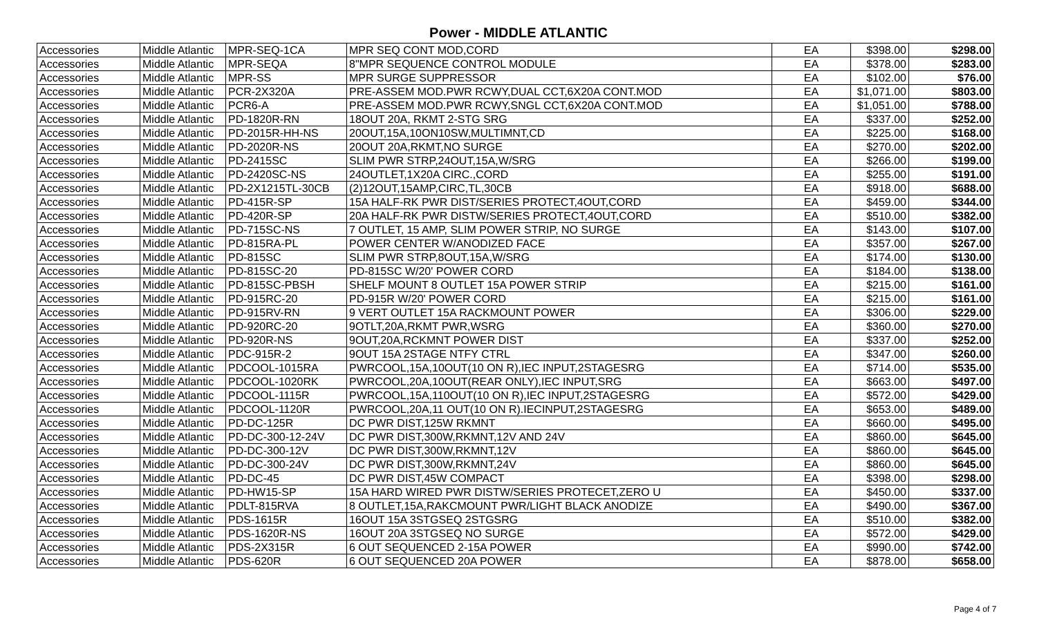Power - MIDDLE ATLANTIC
| Accessories | Middle Atlantic | MPR-SEQ-1CA | MPR SEQ CONT MOD,CORD | EA | $398.00 | $298.00 |
| Accessories | Middle Atlantic | MPR-SEQA | 8"MPR SEQUENCE CONTROL MODULE | EA | $378.00 | $283.00 |
| Accessories | Middle Atlantic | MPR-SS | MPR SURGE SUPPRESSOR | EA | $102.00 | $76.00 |
| Accessories | Middle Atlantic | PCR-2X320A | PRE-ASSEM MOD.PWR RCWY,DUAL CCT,6X20A CONT.MOD | EA | $1,071.00 | $803.00 |
| Accessories | Middle Atlantic | PCR6-A | PRE-ASSEM MOD.PWR RCWY,SNGL CCT,6X20A CONT.MOD | EA | $1,051.00 | $788.00 |
| Accessories | Middle Atlantic | PD-1820R-RN | 18OUT 20A, RKMT 2-STG SRG | EA | $337.00 | $252.00 |
| Accessories | Middle Atlantic | PD-2015R-HH-NS | 20OUT,15A,10ON10SW,MULTIMNT,CD | EA | $225.00 | $168.00 |
| Accessories | Middle Atlantic | PD-2020R-NS | 20OUT 20A,RKMT,NO SURGE | EA | $270.00 | $202.00 |
| Accessories | Middle Atlantic | PD-2415SC | SLIM PWR STRP,24OUT,15A,W/SRG | EA | $266.00 | $199.00 |
| Accessories | Middle Atlantic | PD-2420SC-NS | 24OUTLET,1X20A CIRC.,CORD | EA | $255.00 | $191.00 |
| Accessories | Middle Atlantic | PD-2X1215TL-30CB | (2)12OUT,15AMP,CIRC,TL,30CB | EA | $918.00 | $688.00 |
| Accessories | Middle Atlantic | PD-415R-SP | 15A HALF-RK PWR DIST/SERIES PROTECT,4OUT,CORD | EA | $459.00 | $344.00 |
| Accessories | Middle Atlantic | PD-420R-SP | 20A HALF-RK PWR DISTW/SERIES PROTECT,4OUT,CORD | EA | $510.00 | $382.00 |
| Accessories | Middle Atlantic | PD-715SC-NS | 7 OUTLET, 15 AMP, SLIM POWER STRIP, NO SURGE | EA | $143.00 | $107.00 |
| Accessories | Middle Atlantic | PD-815RA-PL | POWER CENTER W/ANODIZED FACE | EA | $357.00 | $267.00 |
| Accessories | Middle Atlantic | PD-815SC | SLIM PWR STRP,8OUT,15A,W/SRG | EA | $174.00 | $130.00 |
| Accessories | Middle Atlantic | PD-815SC-20 | PD-815SC W/20' POWER CORD | EA | $184.00 | $138.00 |
| Accessories | Middle Atlantic | PD-815SC-PBSH | SHELF MOUNT 8 OUTLET 15A POWER STRIP | EA | $215.00 | $161.00 |
| Accessories | Middle Atlantic | PD-915RC-20 | PD-915R W/20' POWER CORD | EA | $215.00 | $161.00 |
| Accessories | Middle Atlantic | PD-915RV-RN | 9 VERT OUTLET 15A RACKMOUNT POWER | EA | $306.00 | $229.00 |
| Accessories | Middle Atlantic | PD-920RC-20 | 9OTLT,20A,RKMT PWR,WSRG | EA | $360.00 | $270.00 |
| Accessories | Middle Atlantic | PD-920R-NS | 9OUT,20A,RCKMNT POWER DIST | EA | $337.00 | $252.00 |
| Accessories | Middle Atlantic | PDC-915R-2 | 9OUT 15A 2STAGE NTFY CTRL | EA | $347.00 | $260.00 |
| Accessories | Middle Atlantic | PDCOOL-1015RA | PWRCOOL,15A,10OUT(10 ON R),IEC INPUT,2STAGESRG | EA | $714.00 | $535.00 |
| Accessories | Middle Atlantic | PDCOOL-1020RK | PWRCOOL,20A,10OUT(REAR ONLY),IEC INPUT,SRG | EA | $663.00 | $497.00 |
| Accessories | Middle Atlantic | PDCOOL-1115R | PWRCOOL,15A,110OUT(10 ON R),IEC INPUT,2STAGESRG | EA | $572.00 | $429.00 |
| Accessories | Middle Atlantic | PDCOOL-1120R | PWRCOOL,20A,11 OUT(10 ON R).IECINPUT,2STAGESRG | EA | $653.00 | $489.00 |
| Accessories | Middle Atlantic | PD-DC-125R | DC PWR DIST,125W RKMNT | EA | $660.00 | $495.00 |
| Accessories | Middle Atlantic | PD-DC-300-12-24V | DC PWR DIST,300W,RKMNT,12V AND 24V | EA | $860.00 | $645.00 |
| Accessories | Middle Atlantic | PD-DC-300-12V | DC PWR DIST,300W,RKMNT,12V | EA | $860.00 | $645.00 |
| Accessories | Middle Atlantic | PD-DC-300-24V | DC PWR DIST,300W,RKMNT,24V | EA | $860.00 | $645.00 |
| Accessories | Middle Atlantic | PD-DC-45 | DC PWR DIST,45W COMPACT | EA | $398.00 | $298.00 |
| Accessories | Middle Atlantic | PD-HW15-SP | 15A HARD WIRED PWR DISTW/SERIES PROTECET,ZERO U | EA | $450.00 | $337.00 |
| Accessories | Middle Atlantic | PDLT-815RVA | 8 OUTLET,15A,RAKCMOUNT PWR/LIGHT BLACK ANODIZE | EA | $490.00 | $367.00 |
| Accessories | Middle Atlantic | PDS-1615R | 16OUT 15A 3STGSEQ 2STGSRG | EA | $510.00 | $382.00 |
| Accessories | Middle Atlantic | PDS-1620R-NS | 16OUT 20A 3STGSEQ NO SURGE | EA | $572.00 | $429.00 |
| Accessories | Middle Atlantic | PDS-2X315R | 6 OUT SEQUENCED 2-15A POWER | EA | $990.00 | $742.00 |
| Accessories | Middle Atlantic | PDS-620R | 6 OUT SEQUENCED 20A POWER | EA | $878.00 | $658.00 |
Page 4 of 7